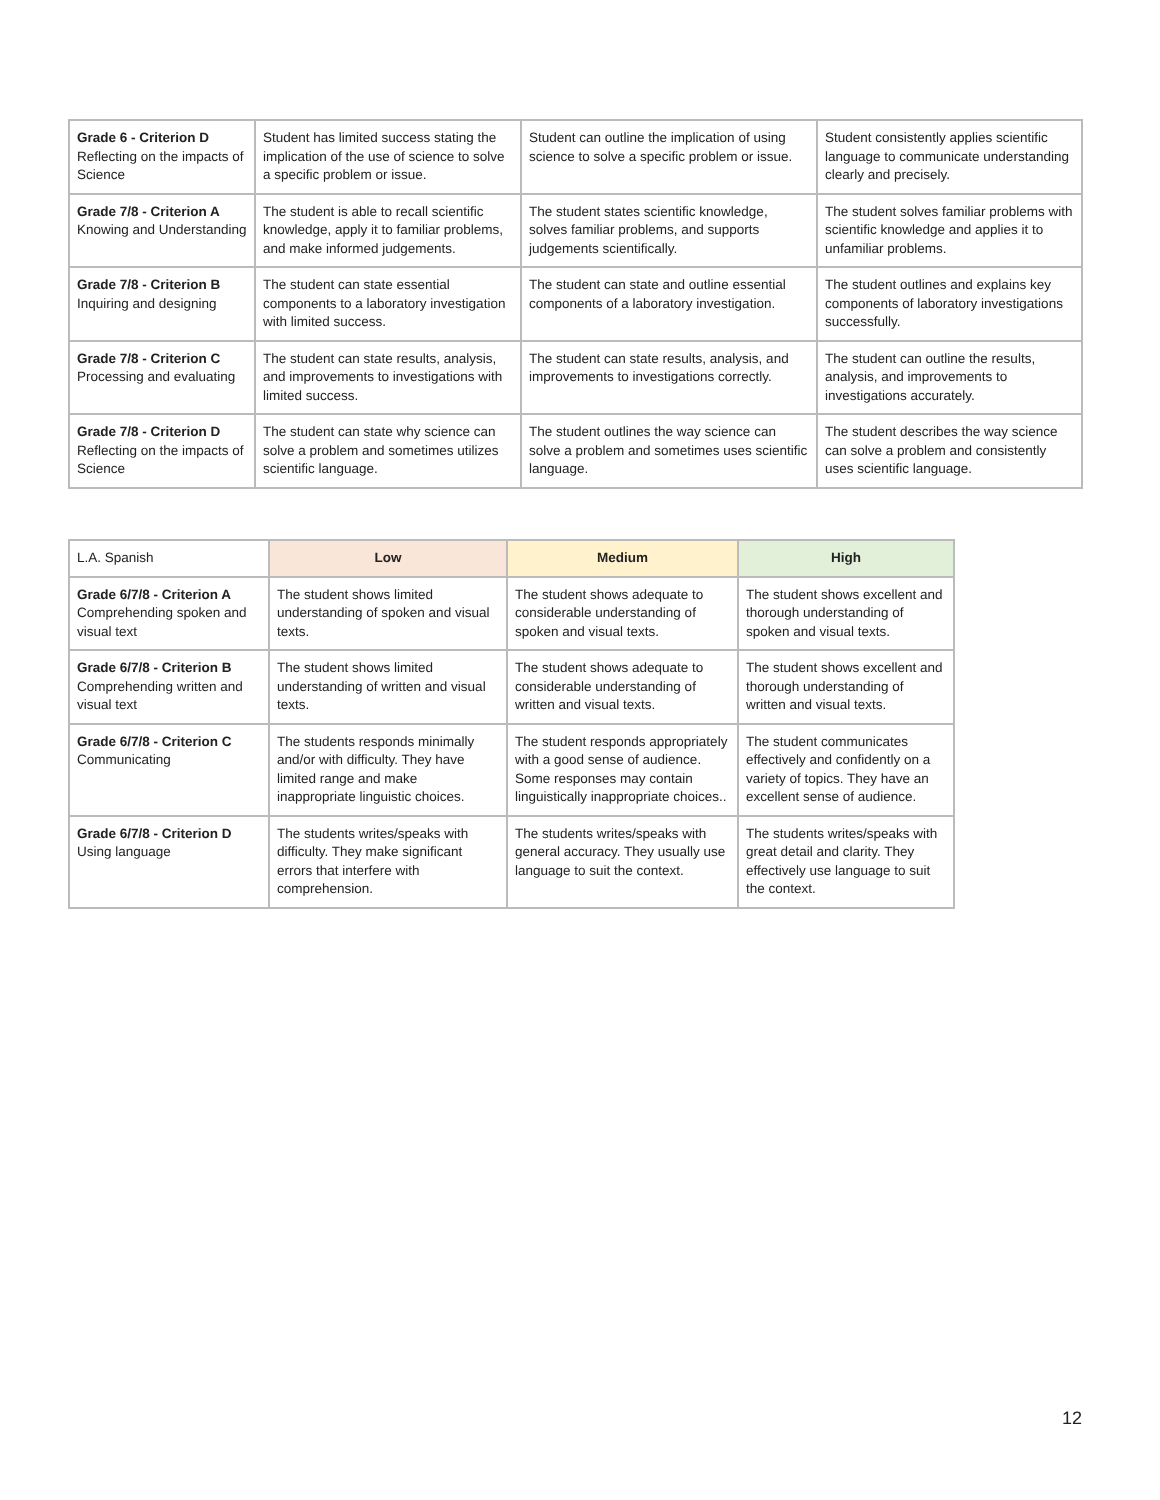| Grade 6 - Criterion D Reflecting on the impacts of Science | Student has limited success stating the implication of the use of science to solve a specific problem or issue. | Student can outline the implication of using science to solve a specific problem or issue. | Student consistently applies scientific language to communicate understanding clearly and precisely. |
| Grade 7/8 - Criterion A Knowing and Understanding | The student is able to recall scientific knowledge, apply it to familiar problems, and make informed judgements. | The student states scientific knowledge, solves familiar problems, and supports judgements scientifically. | The student solves familiar problems with scientific knowledge and applies it to unfamiliar problems. |
| Grade 7/8 - Criterion B Inquiring and designing | The student can state essential components to a laboratory investigation with limited success. | The student can state and outline essential components of a laboratory investigation. | The student outlines and explains key components of laboratory investigations successfully. |
| Grade 7/8 - Criterion C Processing and evaluating | The student can state results, analysis, and improvements to investigations with limited success. | The student can state results, analysis, and improvements to investigations correctly. | The student can outline the results, analysis, and improvements to investigations accurately. |
| Grade 7/8 - Criterion D Reflecting on the impacts of Science | The student can state why science can solve a problem and sometimes utilizes scientific language. | The student outlines the way science can solve a problem and sometimes uses scientific language. | The student describes the way science can solve a problem and consistently uses scientific language. |
| L.A. Spanish | Low | Medium | High |
| Grade 6/7/8 - Criterion A Comprehending spoken and visual text | The student shows limited understanding of spoken and visual texts. | The student shows adequate to considerable understanding of spoken and visual texts. | The student shows excellent and thorough understanding of spoken and visual texts. |
| Grade 6/7/8 - Criterion B Comprehending written and visual text | The student shows limited understanding of written and visual texts. | The student shows adequate to considerable understanding of written and visual texts. | The student shows excellent and thorough understanding of written and visual texts. |
| Grade 6/7/8 - Criterion C Communicating | The students responds minimally and/or with difficulty. They have limited range and make inappropriate linguistic choices. | The student responds appropriately with a good sense of audience. Some responses may contain linguistically inappropriate choices.. | The student communicates effectively and confidently on a variety of topics. They have an excellent sense of audience. |
| Grade 6/7/8 - Criterion D Using language | The students writes/speaks with difficulty. They make significant errors that interfere with comprehension. | The students writes/speaks with general accuracy. They usually use language to suit the context. | The students writes/speaks with great detail and clarity. They effectively use language to suit the context. |
12